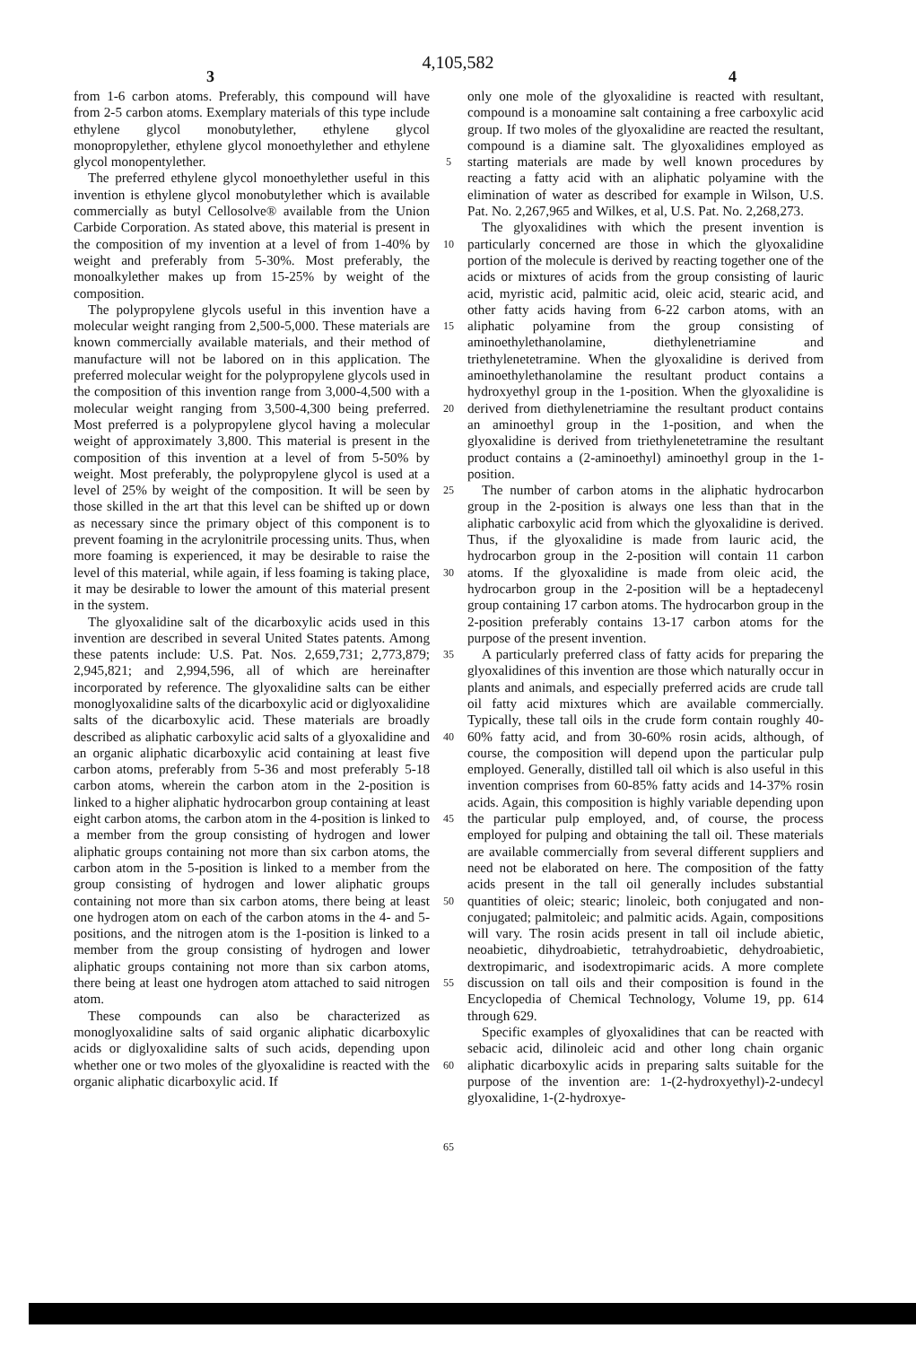4,105,582
3 4
from 1-6 carbon atoms. Preferably, this compound will have from 2-5 carbon atoms. Exemplary materials of this type include ethylene glycol monobutylether, ethylene glycol monopropylether, ethylene glycol monoethylether and ethylene glycol monopentylether.
The preferred ethylene glycol monoethylether useful in this invention is ethylene glycol monobutylether which is available commercially as butyl Cellosolve® available from the Union Carbide Corporation. As stated above, this material is present in the composition of my invention at a level of from 1-40% by weight and preferably from 5-30%. Most preferably, the monoalkylether makes up from 15-25% by weight of the composition.
The polypropylene glycols useful in this invention have a molecular weight ranging from 2,500-5,000. These materials are known commercially available materials, and their method of manufacture will not be labored on in this application. The preferred molecular weight for the polypropylene glycols used in the composition of this invention range from 3,000-4,500 with a molecular weight ranging from 3,500-4,300 being preferred. Most preferred is a polypropylene glycol having a molecular weight of approximately 3,800. This material is present in the composition of this invention at a level of from 5-50% by weight. Most preferably, the polypropylene glycol is used at a level of 25% by weight of the composition. It will be seen by those skilled in the art that this level can be shifted up or down as necessary since the primary object of this component is to prevent foaming in the acrylonitrile processing units. Thus, when more foaming is experienced, it may be desirable to raise the level of this material, while again, if less foaming is taking place, it may be desirable to lower the amount of this material present in the system.
The glyoxalidine salt of the dicarboxylic acids used in this invention are described in several United States patents. Among these patents include: U.S. Pat. Nos. 2,659,731; 2,773,879; 2,945,821; and 2,994,596, all of which are hereinafter incorporated by reference. The glyoxalidine salts can be either monoglyoxalidine salts of the dicarboxylic acid or diglyoxalidine salts of the dicarboxylic acid. These materials are broadly described as aliphatic carboxylic acid salts of a glyoxalidine and an organic aliphatic dicarboxylic acid containing at least five carbon atoms, preferably from 5-36 and most preferably 5-18 carbon atoms, wherein the carbon atom in the 2-position is linked to a higher aliphatic hydrocarbon group containing at least eight carbon atoms, the carbon atom in the 4-position is linked to a member from the group consisting of hydrogen and lower aliphatic groups containing not more than six carbon atoms, the carbon atom in the 5-position is linked to a member from the group consisting of hydrogen and lower aliphatic groups containing not more than six carbon atoms, there being at least one hydrogen atom on each of the carbon atoms in the 4- and 5-positions, and the nitrogen atom is the 1-position is linked to a member from the group consisting of hydrogen and lower aliphatic groups containing not more than six carbon atoms, there being at least one hydrogen atom attached to said nitrogen atom.
These compounds can also be characterized as monoglyoxalidine salts of said organic aliphatic dicarboxylic acids or diglyoxalidine salts of such acids, depending upon whether one or two moles of the glyoxalidine is reacted with the organic aliphatic dicarboxylic acid. If
5
10
15
20
25
30
35
40
45
50
55
60
65
only one mole of the glyoxalidine is reacted with resultant, compound is a monoamine salt containing a free carboxylic acid group. If two moles of the glyoxalidine are reacted the resultant, compound is a diamine salt. The glyoxalidines employed as starting materials are made by well known procedures by reacting a fatty acid with an aliphatic polyamine with the elimination of water as described for example in Wilson, U.S. Pat. No. 2,267,965 and Wilkes, et al, U.S. Pat. No. 2,268,273.
The glyoxalidines with which the present invention is particularly concerned are those in which the glyoxalidine portion of the molecule is derived by reacting together one of the acids or mixtures of acids from the group consisting of lauric acid, myristic acid, palmitic acid, oleic acid, stearic acid, and other fatty acids having from 6-22 carbon atoms, with an aliphatic polyamine from the group consisting of aminoethylethanolamine, diethylenetriamine and triethylenetetramine. When the glyoxalidine is derived from aminoethylethanolamine the resultant product contains a hydroxyethyl group in the 1-position. When the glyoxalidine is derived from diethylenetriamine the resultant product contains an aminoethyl group in the 1-position, and when the glyoxalidine is derived from triethylenetetramine the resultant product contains a (2-aminoethyl) aminoethyl group in the 1-position.
The number of carbon atoms in the aliphatic hydrocarbon group in the 2-position is always one less than that in the aliphatic carboxylic acid from which the glyoxalidine is derived. Thus, if the glyoxalidine is made from lauric acid, the hydrocarbon group in the 2-position will contain 11 carbon atoms. If the glyoxalidine is made from oleic acid, the hydrocarbon group in the 2-position will be a heptadecenyl group containing 17 carbon atoms. The hydrocarbon group in the 2-position preferably contains 13-17 carbon atoms for the purpose of the present invention.
A particularly preferred class of fatty acids for preparing the glyoxalidines of this invention are those which naturally occur in plants and animals, and especially preferred acids are crude tall oil fatty acid mixtures which are available commercially. Typically, these tall oils in the crude form contain roughly 40-60% fatty acid, and from 30-60% rosin acids, although, of course, the composition will depend upon the particular pulp employed. Generally, distilled tall oil which is also useful in this invention comprises from 60-85% fatty acids and 14-37% rosin acids. Again, this composition is highly variable depending upon the particular pulp employed, and, of course, the process employed for pulping and obtaining the tall oil. These materials are available commercially from several different suppliers and need not be elaborated on here. The composition of the fatty acids present in the tall oil generally includes substantial quantities of oleic; stearic; linoleic, both conjugated and non-conjugated; palmitoleic; and palmitic acids. Again, compositions will vary. The rosin acids present in tall oil include abietic, neoabietic, dihydroabietic, tetrahydroabietic, dehydroabietic, dextropimaric, and isodextropimaric acids. A more complete discussion on tall oils and their composition is found in the Encyclopedia of Chemical Technology, Volume 19, pp. 614 through 629.
Specific examples of glyoxalidines that can be reacted with sebacic acid, dilinoleic acid and other long chain organic aliphatic dicarboxylic acids in preparing salts suitable for the purpose of the invention are: 1-(2-hydroxyethyl)-2-undecyl glyoxalidine, 1-(2-hydroxye-